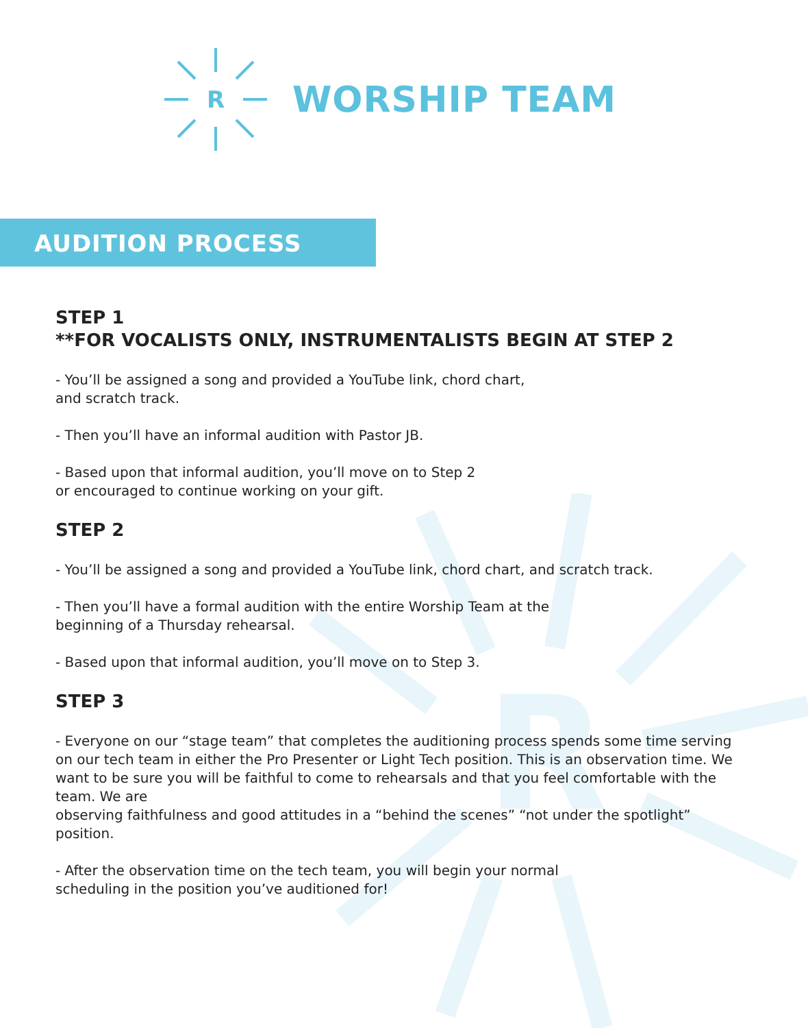R
R
WORSHIP TEAM
AUDITION PROCESS
STEP 1
**FOR VOCALISTS ONLY, INSTRUMENTALISTS BEGIN AT STEP 2
- You’ll be assigned a song and provided a YouTube link, chord chart,
and scratch track.
- Then you’ll have an informal audition with Pastor JB.
- Based upon that informal audition, you’ll move on to Step 2
or encouraged to continue working on your gift.
STEP 2
- You’ll be assigned a song and provided a YouTube link, chord chart, and scratch track.
- Then you’ll have a formal audition with the entire Worship Team at the
beginning of a Thursday rehearsal.
- Based upon that informal audition, you’ll move on to Step 3.
STEP 3
- Everyone on our “stage team” that completes the auditioning process spends some time serving on our tech team in either the Pro Presenter or Light Tech position. This is an observation time. We want to be sure you will be faithful to come to rehearsals and that you feel comfortable with the team. We are
observing faithfulness and good attitudes in a “behind the scenes” “not under the spotlight” position.
- After the observation time on the tech team, you will begin your normal
scheduling in the position you’ve auditioned for!